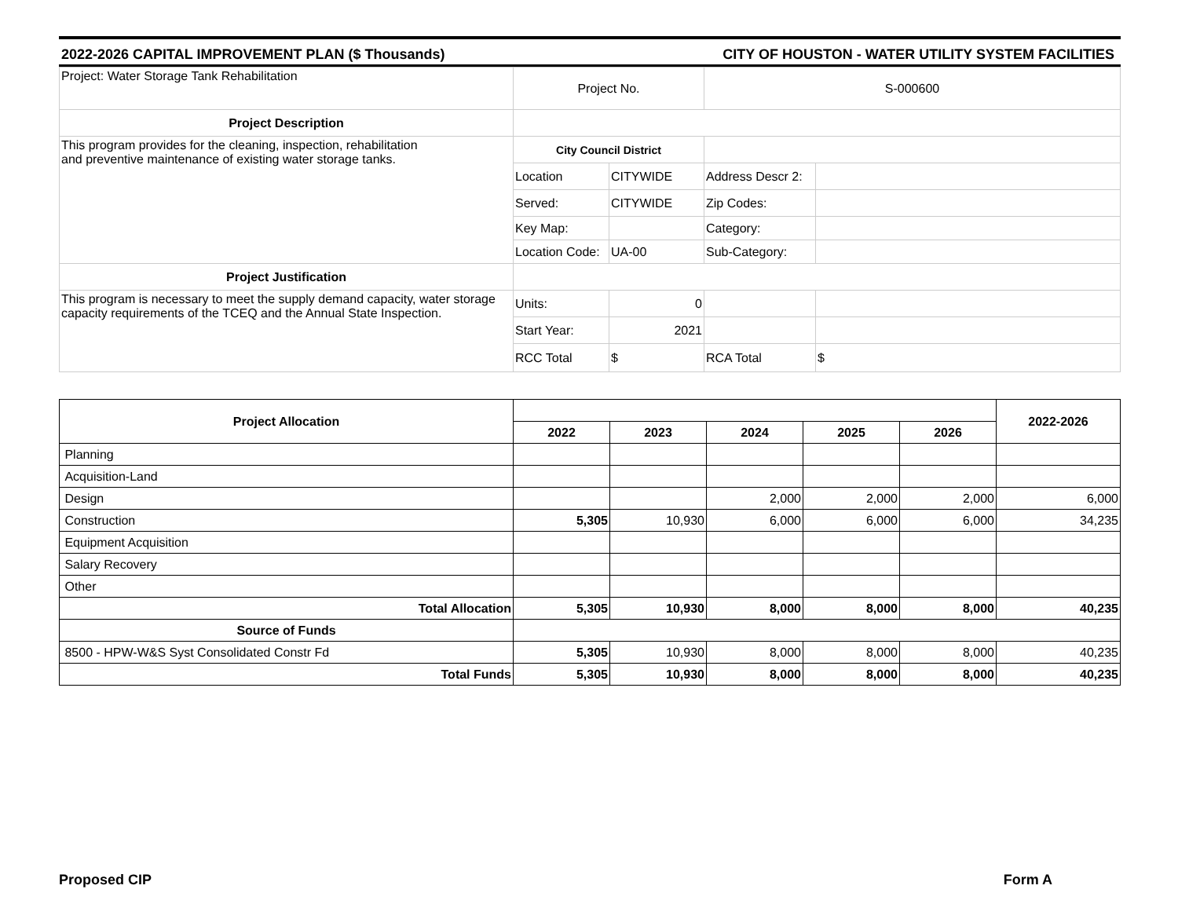2022-2026 CAPITAL IMPROVEMENT PLAN ($ Thousands) CITY OF HOUSTON - WATER UTILITY SYSTEM FACILITIES
| Project: Water Storage Tank Rehabilitation | Project No. | | S-000600 | |
| Project Description | | | | |
| This program provides for the cleaning, inspection, rehabilitation and preventive maintenance of existing water storage tanks. | City Council District | | | |
| | Location | CITYWIDE | Address Descr 2: | |
| | Served: | CITYWIDE | Zip Codes: | |
| | Key Map: | | Category: | |
| | Location Code: | UA-00 | Sub-Category: | |
| Project Justification | | | | |
| This program is necessary to meet the supply demand capacity, water storage capacity requirements of the TCEQ and the Annual State Inspection. | Units: | 0 | | |
| | Start Year: | 2021 | | |
| | RCC Total | $ | RCA Total | $ |
| Project Allocation | | | | | | 2022-2026 |
| | 2022 | 2023 | 2024 | 2025 | 2026 | |
| Planning | | | | | | |
| Acquisition-Land | | | | | | |
| Design | | | 2,000 | 2,000 | 2,000 | 6,000 |
| Construction | 5,305 | 10,930 | 6,000 | 6,000 | 6,000 | 34,235 |
| Equipment Acquisition | | | | | | |
| Salary Recovery | | | | | | |
| Other | | | | | | |
| Total Allocation | 5,305 | 10,930 | 8,000 | 8,000 | 8,000 | 40,235 |
| Source of Funds | | | | | | |
| 8500 - HPW-W&S Syst Consolidated Constr Fd | 5,305 | 10,930 | 8,000 | 8,000 | 8,000 | 40,235 |
| Total Funds | 5,305 | 10,930 | 8,000 | 8,000 | 8,000 | 40,235 |
Proposed CIP Form A